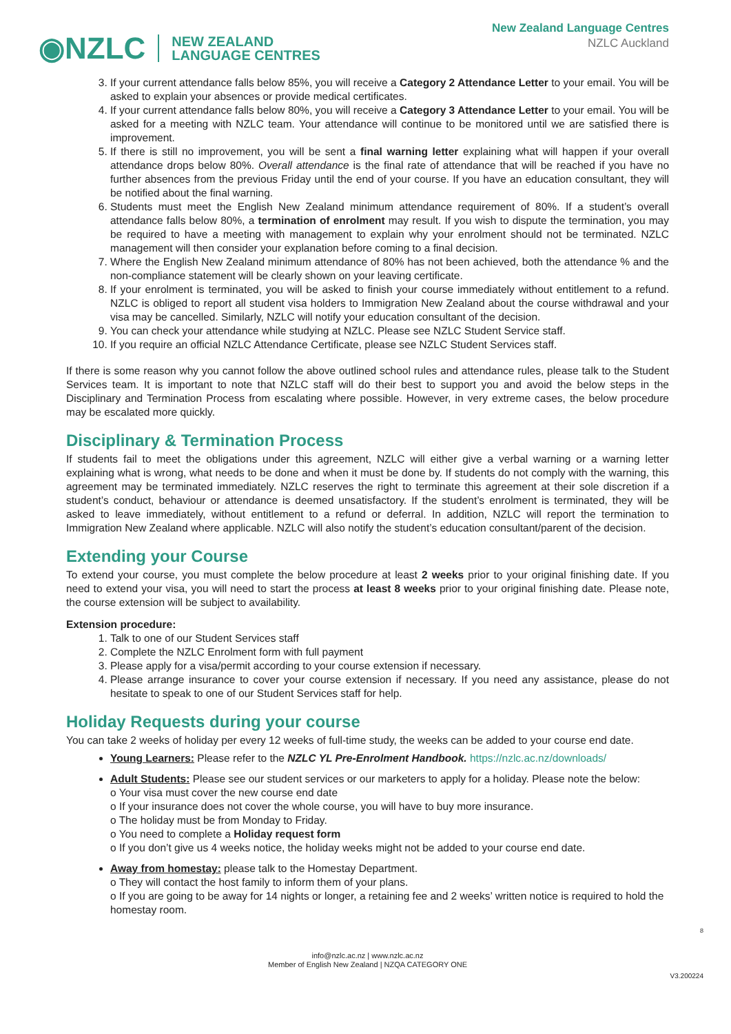◉NZLC NEW ZEALAND
LANGUAGE CENTRES
New Zealand Language Centres
NZLC Auckland
3. If your current attendance falls below 85%, you will receive a Category 2 Attendance Letter to your email. You will be asked to explain your absences or provide medical certificates.
4. If your current attendance falls below 80%, you will receive a Category 3 Attendance Letter to your email. You will be asked for a meeting with NZLC team. Your attendance will continue to be monitored until we are satisfied there is improvement.
5. If there is still no improvement, you will be sent a final warning letter explaining what will happen if your overall attendance drops below 80%. Overall attendance is the final rate of attendance that will be reached if you have no further absences from the previous Friday until the end of your course. If you have an education consultant, they will be notified about the final warning.
6. Students must meet the English New Zealand minimum attendance requirement of 80%. If a student’s overall attendance falls below 80%, a termination of enrolment may result. If you wish to dispute the termination, you may be required to have a meeting with management to explain why your enrolment should not be terminated. NZLC management will then consider your explanation before coming to a final decision.
7. Where the English New Zealand minimum attendance of 80% has not been achieved, both the attendance % and the non-compliance statement will be clearly shown on your leaving certificate.
8. If your enrolment is terminated, you will be asked to finish your course immediately without entitlement to a refund. NZLC is obliged to report all student visa holders to Immigration New Zealand about the course withdrawal and your visa may be cancelled. Similarly, NZLC will notify your education consultant of the decision.
9. You can check your attendance while studying at NZLC. Please see NZLC Student Service staff.
10. If you require an official NZLC Attendance Certificate, please see NZLC Student Services staff.
If there is some reason why you cannot follow the above outlined school rules and attendance rules, please talk to the Student Services team. It is important to note that NZLC staff will do their best to support you and avoid the below steps in the Disciplinary and Termination Process from escalating where possible. However, in very extreme cases, the below procedure may be escalated more quickly.
Disciplinary & Termination Process
If students fail to meet the obligations under this agreement, NZLC will either give a verbal warning or a warning letter explaining what is wrong, what needs to be done and when it must be done by. If students do not comply with the warning, this agreement may be terminated immediately. NZLC reserves the right to terminate this agreement at their sole discretion if a student’s conduct, behaviour or attendance is deemed unsatisfactory. If the student’s enrolment is terminated, they will be asked to leave immediately, without entitlement to a refund or deferral. In addition, NZLC will report the termination to Immigration New Zealand where applicable. NZLC will also notify the student’s education consultant/parent of the decision.
Extending your Course
To extend your course, you must complete the below procedure at least 2 weeks prior to your original finishing date. If you need to extend your visa, you will need to start the process at least 8 weeks prior to your original finishing date. Please note, the course extension will be subject to availability.
Extension procedure:
1. Talk to one of our Student Services staff
2. Complete the NZLC Enrolment form with full payment
3. Please apply for a visa/permit according to your course extension if necessary.
4. Please arrange insurance to cover your course extension if necessary. If you need any assistance, please do not hesitate to speak to one of our Student Services staff for help.
Holiday Requests during your course
You can take 2 weeks of holiday per every 12 weeks of full-time study, the weeks can be added to your course end date.
Young Learners: Please refer to the NZLC YL Pre-Enrolment Handbook. https://nzlc.ac.nz/downloads/
Adult Students: Please see our student services or our marketers to apply for a holiday. Please note the below:
o Your visa must cover the new course end date
o If your insurance does not cover the whole course, you will have to buy more insurance.
o The holiday must be from Monday to Friday.
o You need to complete a Holiday request form
o If you don’t give us 4 weeks notice, the holiday weeks might not be added to your course end date.
Away from homestay: please talk to the Homestay Department.
o They will contact the host family to inform them of your plans.
o If you are going to be away for 14 nights or longer, a retaining fee and 2 weeks’ written notice is required to hold the homestay room.
8
info@nzlc.ac.nz | www.nzlc.ac.nz
Member of English New Zealand | NZQA CATEGORY ONE
V3.200224